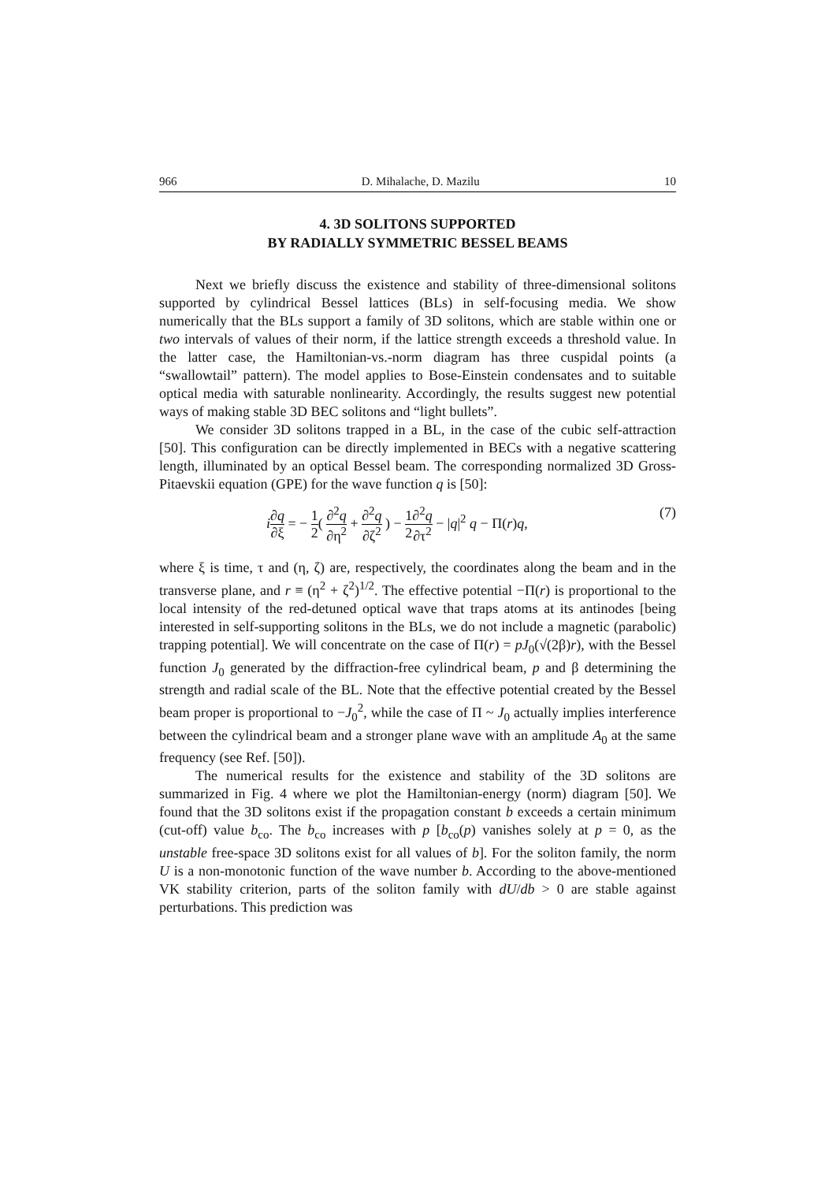966 D. Mihalache, D. Mazilu 10
4. 3D SOLITONS SUPPORTED
BY RADIALLY SYMMETRIC BESSEL BEAMS
Next we briefly discuss the existence and stability of three-dimensional solitons supported by cylindrical Bessel lattices (BLs) in self-focusing media. We show numerically that the BLs support a family of 3D solitons, which are stable within one or two intervals of values of their norm, if the lattice strength exceeds a threshold value. In the latter case, the Hamiltonian-vs.-norm diagram has three cuspidal points (a “swallowtail” pattern). The model applies to Bose-Einstein condensates and to suitable optical media with saturable nonlinearity. Accordingly, the results suggest new potential ways of making stable 3D BEC solitons and “light bullets”.
We consider 3D solitons trapped in a BL, in the case of the cubic self-attraction [50]. This configuration can be directly implemented in BECs with a negative scattering length, illuminated by an optical Bessel beam. The corresponding normalized 3D Gross-Pitaevskii equation (GPE) for the wave function q is [50]:
i∂q ∂ξ = − 1 2( ∂<sup>2</sup>q ∂η<sup>2</sup> + ∂<sup>2</sup>q ∂ζ<sup>2</sup> ) − 1 2∂<sup>2</sup>q ∂τ<sup>2</sup> − |q|<sup>2</sup> q − Π(r)q, (7)
where ξ is time, τ and (η, ζ) are, respectively, the coordinates along the beam and in the transverse plane, and r ≡ (η<sup>2</sup> + ζ<sup>2</sup>)<sup>1/2</sup>. The effective potential −Π(r) is proportional to the local intensity of the red-detuned optical wave that traps atoms at its antinodes [being interested in self-supporting solitons in the BLs, we do not include a magnetic (parabolic) trapping potential]. We will concentrate on the case of Π(r) = pJ<sub>0</sub>(√(2β)r), with the Bessel function J<sub>0</sub> generated by the diffraction-free cylindrical beam, p and β determining the strength and radial scale of the BL. Note that the effective potential created by the Bessel beam proper is proportional to −J<sub>0</sub><sup>2</sup>, while the case of Π ~ J<sub>0</sub> actually implies interference between the cylindrical beam and a stronger plane wave with an amplitude A<sub>0</sub> at the same frequency (see Ref. [50]).
The numerical results for the existence and stability of the 3D solitons are summarized in Fig. 4 where we plot the Hamiltonian-energy (norm) diagram [50]. We found that the 3D solitons exist if the propagation constant b exceeds a certain minimum (cut-off) value b<sub>co</sub>. The b<sub>co</sub> increases with p [b<sub>co</sub>(p) vanishes solely at p = 0, as the unstable free-space 3D solitons exist for all values of b]. For the soliton family, the norm U is a non-monotonic function of the wave number b. According to the above-mentioned VK stability criterion, parts of the soliton family with dU/db > 0 are stable against perturbations. This prediction was